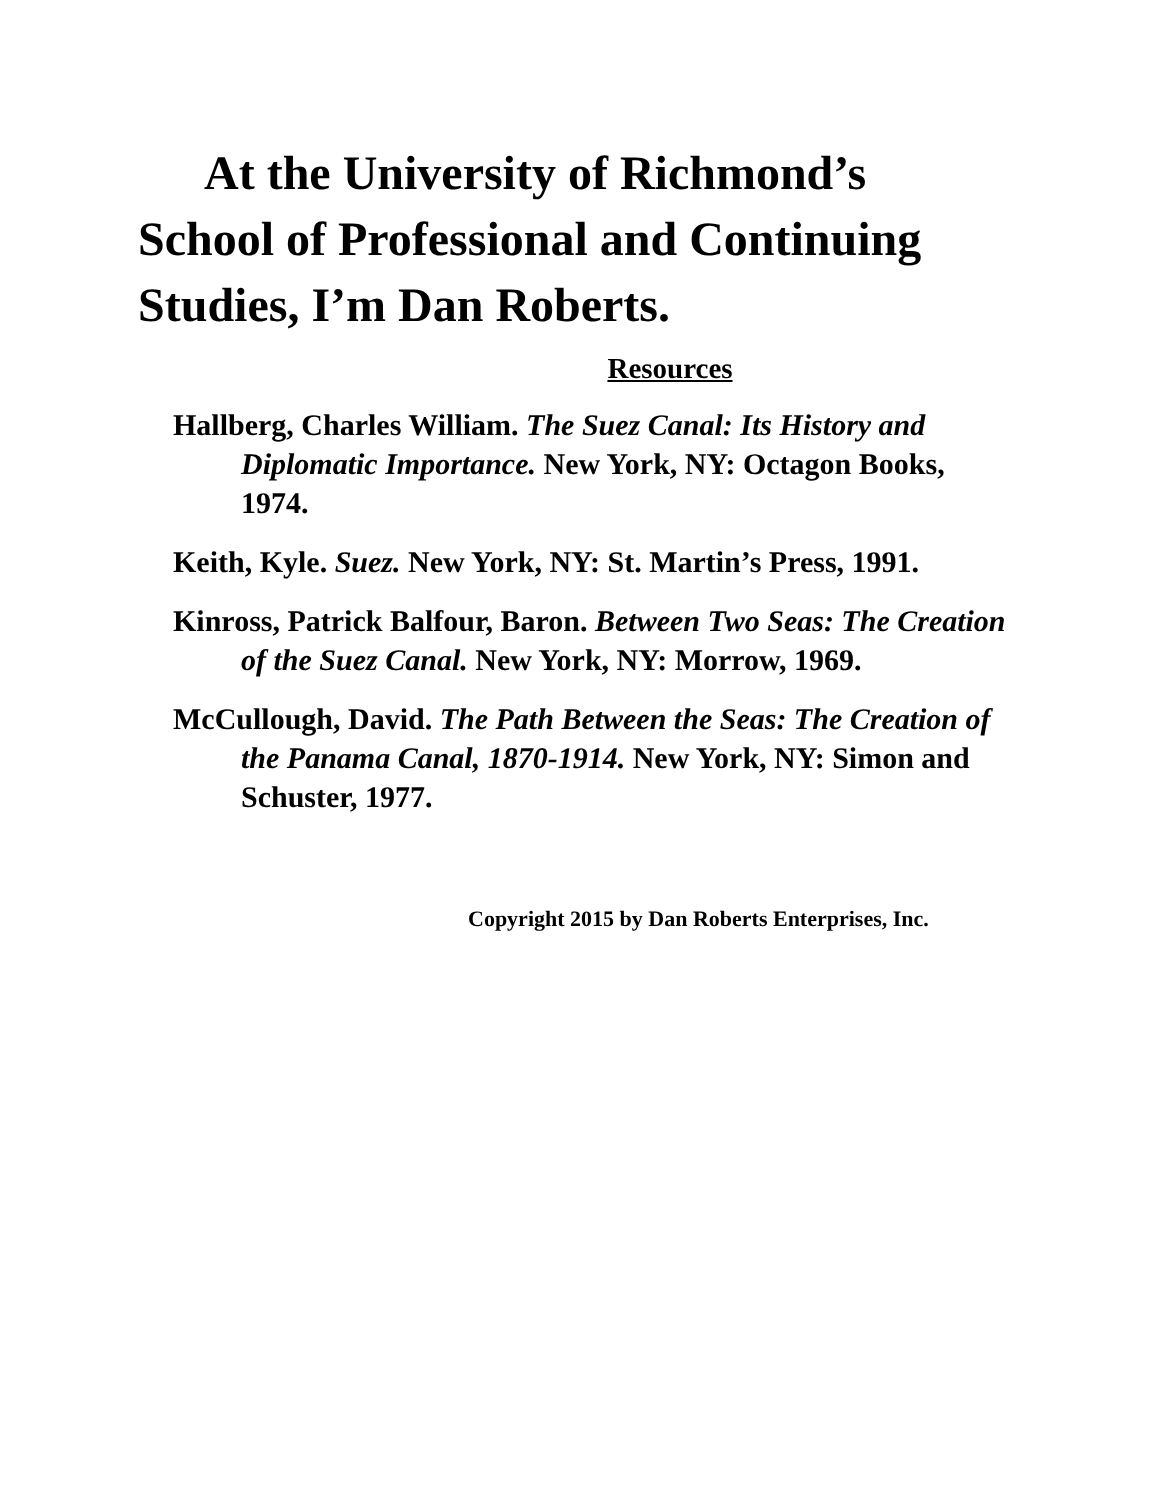At the University of Richmond’s
School of Professional and Continuing
Studies, I’m Dan Roberts.
Resources
Hallberg, Charles William. The Suez Canal: Its History and Diplomatic Importance. New York, NY: Octagon Books, 1974.
Keith, Kyle. Suez. New York, NY: St. Martin’s Press, 1991.
Kinross, Patrick Balfour, Baron. Between Two Seas: The Creation of the Suez Canal. New York, NY: Morrow, 1969.
McCullough, David. The Path Between the Seas: The Creation of the Panama Canal, 1870-1914. New York, NY: Simon and Schuster, 1977.
Copyright 2015 by Dan Roberts Enterprises, Inc.